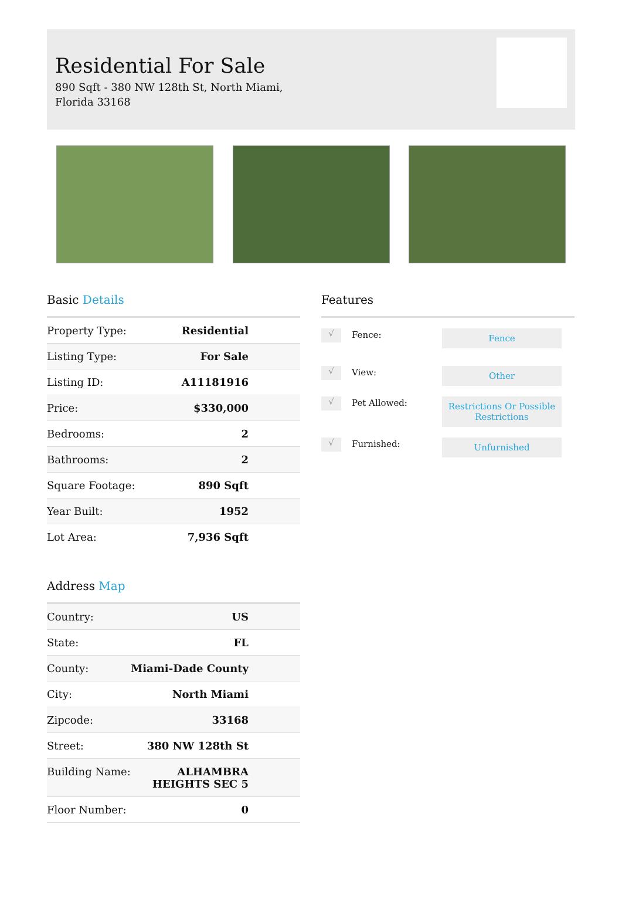Residential For Sale
890 Sqft - 380 NW 128th St, North Miami, Florida 33168
Basic Details
| Property Type: | Residential |
| Listing Type: | For Sale |
| Listing ID: | A11181916 |
| Price: | $330,000 |
| Bedrooms: | 2 |
| Bathrooms: | 2 |
| Square Footage: | 890 Sqft |
| Year Built: | 1952 |
| Lot Area: | 7,936 Sqft |
Address Map
| Country: | US |
| State: | FL |
| County: | Miami-Dade County |
| City: | North Miami |
| Zipcode: | 33168 |
| Street: | 380 NW 128th St |
| Building Name: | ALHAMBRA HEIGHTS SEC 5 |
| Floor Number: | 0 |
Features
√
Fence:
Fence
√
View:
Other
√
Pet Allowed:
Restrictions Or Possible Restrictions
√
Furnished:
Unfurnished